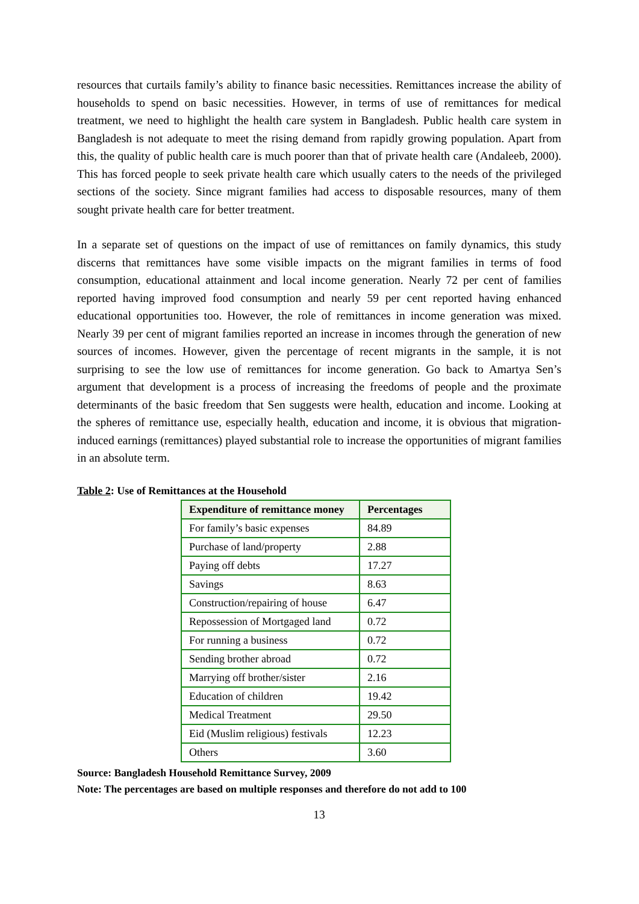resources that curtails family’s ability to finance basic necessities. Remittances increase the ability of households to spend on basic necessities. However, in terms of use of remittances for medical treatment, we need to highlight the health care system in Bangladesh. Public health care system in Bangladesh is not adequate to meet the rising demand from rapidly growing population. Apart from this, the quality of public health care is much poorer than that of private health care (Andaleeb, 2000). This has forced people to seek private health care which usually caters to the needs of the privileged sections of the society. Since migrant families had access to disposable resources, many of them sought private health care for better treatment.
In a separate set of questions on the impact of use of remittances on family dynamics, this study discerns that remittances have some visible impacts on the migrant families in terms of food consumption, educational attainment and local income generation. Nearly 72 per cent of families reported having improved food consumption and nearly 59 per cent reported having enhanced educational opportunities too. However, the role of remittances in income generation was mixed. Nearly 39 per cent of migrant families reported an increase in incomes through the generation of new sources of incomes. However, given the percentage of recent migrants in the sample, it is not surprising to see the low use of remittances for income generation. Go back to Amartya Sen’s argument that development is a process of increasing the freedoms of people and the proximate determinants of the basic freedom that Sen suggests were health, education and income. Looking at the spheres of remittance use, especially health, education and income, it is obvious that migration-induced earnings (remittances) played substantial role to increase the opportunities of migrant families in an absolute term.
Table 2: Use of Remittances at the Household
| Expenditure of remittance money | Percentages |
| --- | --- |
| For family’s basic expenses | 84.89 |
| Purchase of land/property | 2.88 |
| Paying off debts | 17.27 |
| Savings | 8.63 |
| Construction/repairing of house | 6.47 |
| Repossession of Mortgaged land | 0.72 |
| For running a business | 0.72 |
| Sending brother abroad | 0.72 |
| Marrying off brother/sister | 2.16 |
| Education of children | 19.42 |
| Medical Treatment | 29.50 |
| Eid (Muslim religious) festivals | 12.23 |
| Others | 3.60 |
Source: Bangladesh Household Remittance Survey, 2009
Note: The percentages are based on multiple responses and therefore do not add to 100
13